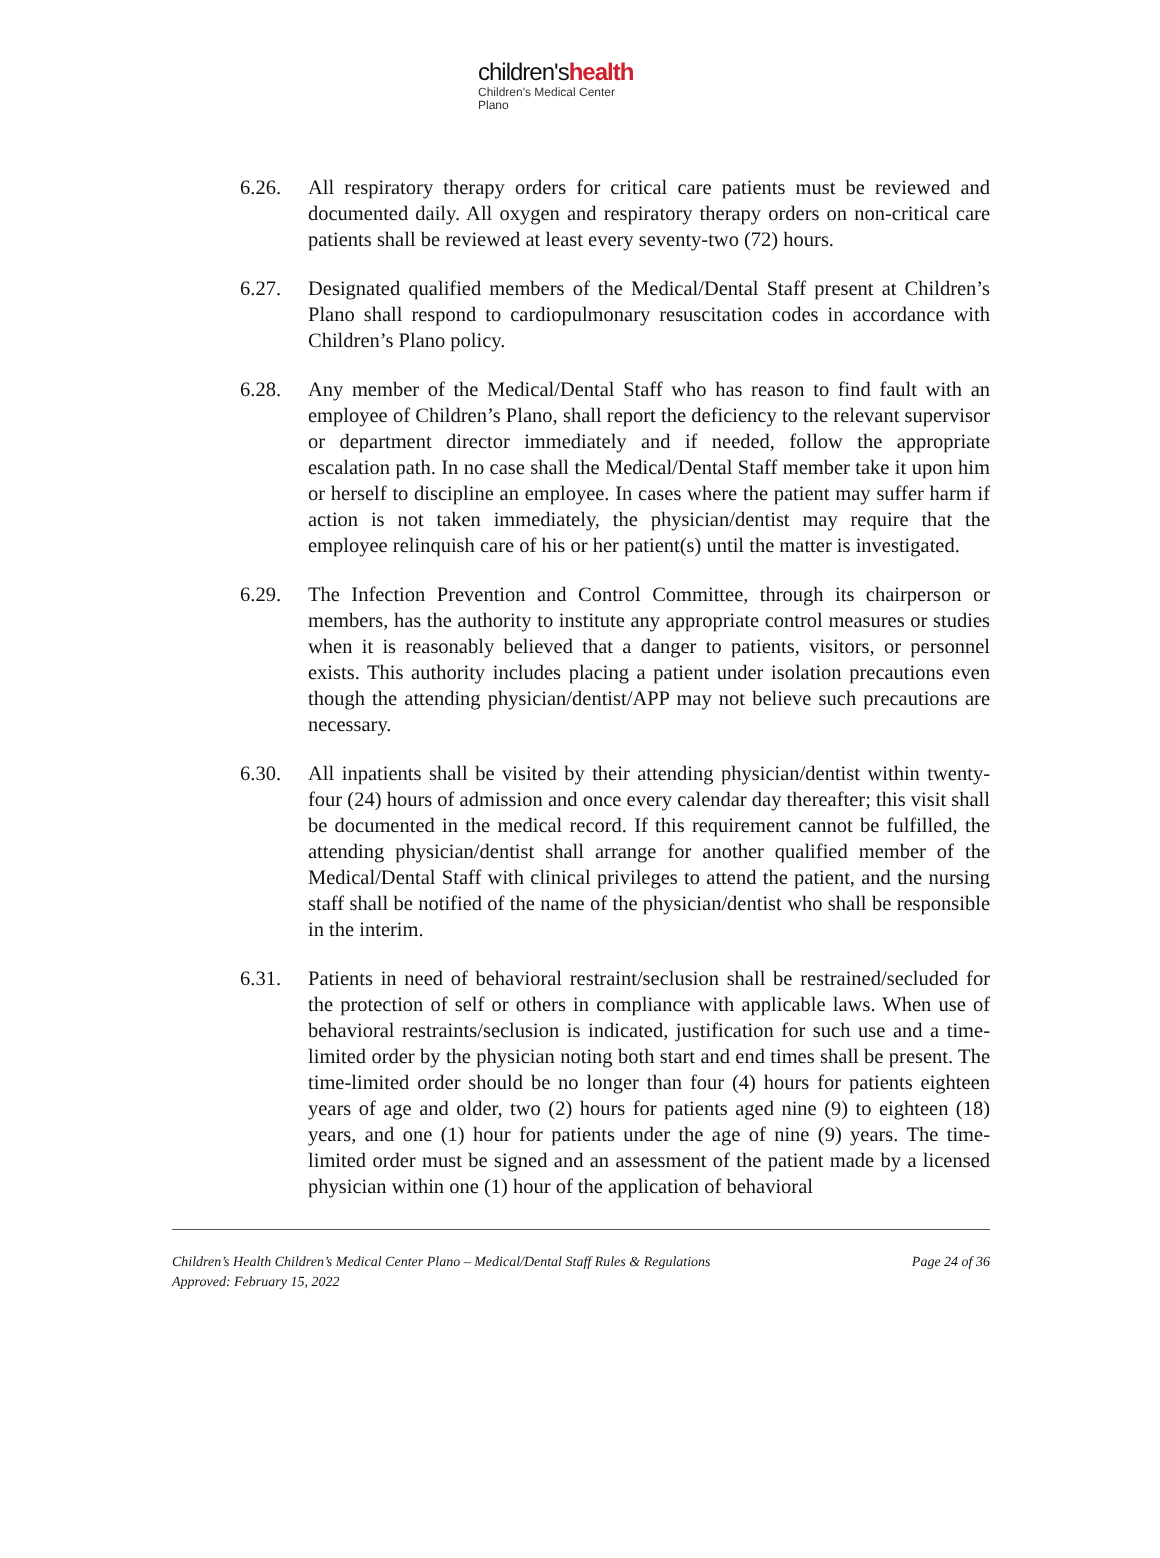children'shealth
Children's Medical Center
Plano
6.26. All respiratory therapy orders for critical care patients must be reviewed and documented daily. All oxygen and respiratory therapy orders on non-critical care patients shall be reviewed at least every seventy-two (72) hours.
6.27. Designated qualified members of the Medical/Dental Staff present at Children’s Plano shall respond to cardiopulmonary resuscitation codes in accordance with Children’s Plano policy.
6.28. Any member of the Medical/Dental Staff who has reason to find fault with an employee of Children’s Plano, shall report the deficiency to the relevant supervisor or department director immediately and if needed, follow the appropriate escalation path. In no case shall the Medical/Dental Staff member take it upon him or herself to discipline an employee. In cases where the patient may suffer harm if action is not taken immediately, the physician/dentist may require that the employee relinquish care of his or her patient(s) until the matter is investigated.
6.29. The Infection Prevention and Control Committee, through its chairperson or members, has the authority to institute any appropriate control measures or studies when it is reasonably believed that a danger to patients, visitors, or personnel exists. This authority includes placing a patient under isolation precautions even though the attending physician/dentist/APP may not believe such precautions are necessary.
6.30. All inpatients shall be visited by their attending physician/dentist within twenty-four (24) hours of admission and once every calendar day thereafter; this visit shall be documented in the medical record. If this requirement cannot be fulfilled, the attending physician/dentist shall arrange for another qualified member of the Medical/Dental Staff with clinical privileges to attend the patient, and the nursing staff shall be notified of the name of the physician/dentist who shall be responsible in the interim.
6.31. Patients in need of behavioral restraint/seclusion shall be restrained/secluded for the protection of self or others in compliance with applicable laws. When use of behavioral restraints/seclusion is indicated, justification for such use and a time-limited order by the physician noting both start and end times shall be present. The time-limited order should be no longer than four (4) hours for patients eighteen years of age and older, two (2) hours for patients aged nine (9) to eighteen (18) years, and one (1) hour for patients under the age of nine (9) years. The time-limited order must be signed and an assessment of the patient made by a licensed physician within one (1) hour of the application of behavioral
Children’s Health Children’s Medical Center Plano – Medical/Dental Staff Rules & Regulations Page 24 of 36
Approved: February 15, 2022